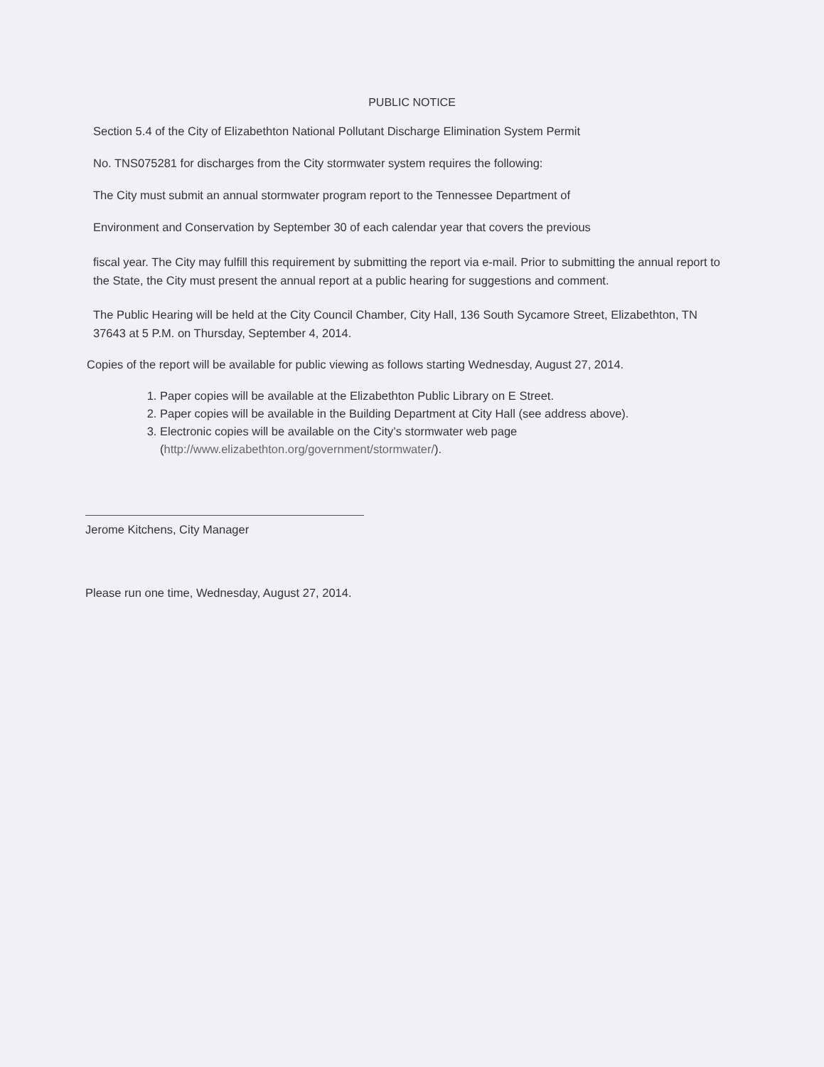PUBLIC NOTICE
Section 5.4 of the City of Elizabethton National Pollutant Discharge Elimination System Permit
No. TNS075281 for discharges from the City stormwater system requires the following:
The City must submit an annual stormwater program report to the Tennessee Department of
Environment and Conservation by September 30 of each calendar year that covers the previous
fiscal year. The City may fulfill this requirement by submitting the report via e-mail. Prior to submitting the annual report to the State, the City must present the annual report at a public hearing for suggestions and comment.
The Public Hearing will be held at the City Council Chamber, City Hall, 136 South Sycamore Street, Elizabethton, TN 37643 at 5 P.M. on Thursday, September 4, 2014.
Copies of the report will be available for public viewing as follows starting Wednesday, August 27, 2014.
1. Paper copies will be available at the Elizabethton Public Library on E Street.
2. Paper copies will be available in the Building Department at City Hall (see address above).
3. Electronic copies will be available on the City’s stormwater web page (http://www.elizabethton.org/government/stormwater/).
Jerome Kitchens, City Manager
Please run one time, Wednesday, August 27, 2014.